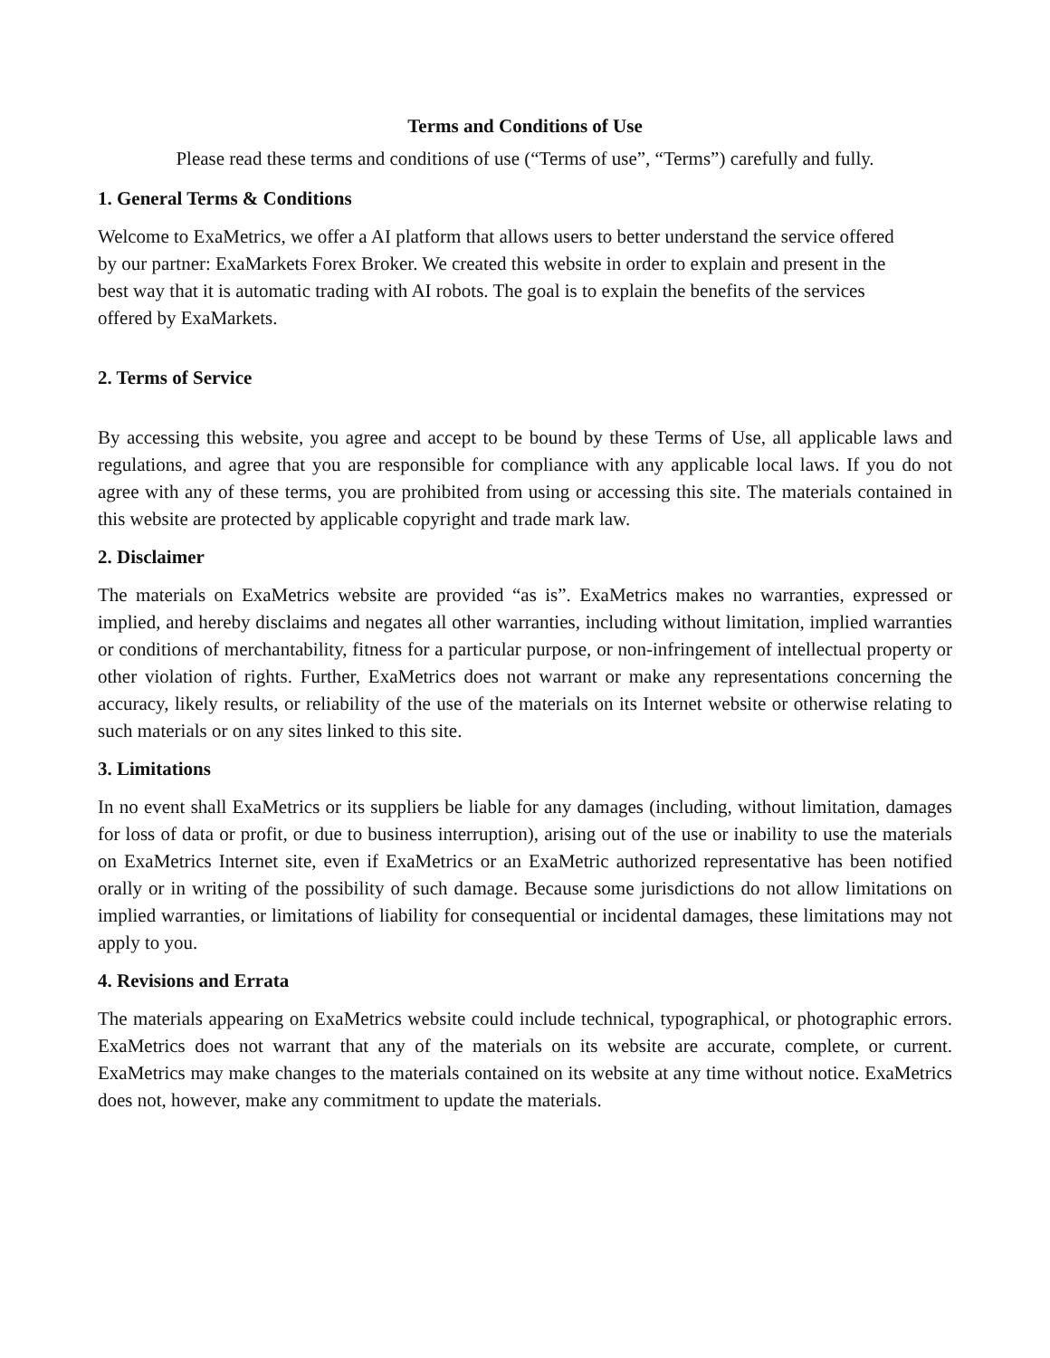Terms and Conditions of Use
Please read these terms and conditions of use (“Terms of use”, “Terms”) carefully and fully.
1. General Terms & Conditions
Welcome to ExaMetrics, we offer a AI platform that allows users to better understand the service offered by our partner: ExaMarkets Forex Broker. We created this website in order to explain and present in the best way that it is automatic trading with AI robots. The goal is to explain the benefits of the services offered by ExaMarkets.
2. Terms of Service
By accessing this website, you agree and accept to be bound by these Terms of Use, all applicable laws and regulations, and agree that you are responsible for compliance with any applicable local laws. If you do not agree with any of these terms, you are prohibited from using or accessing this site. The materials contained in this website are protected by applicable copyright and trade mark law.
2. Disclaimer
The materials on ExaMetrics website are provided “as is”. ExaMetrics makes no warranties, expressed or implied, and hereby disclaims and negates all other warranties, including without limitation, implied warranties or conditions of merchantability, fitness for a particular purpose, or non-infringement of intellectual property or other violation of rights. Further, ExaMetrics does not warrant or make any representations concerning the accuracy, likely results, or reliability of the use of the materials on its Internet website or otherwise relating to such materials or on any sites linked to this site.
3. Limitations
In no event shall ExaMetrics or its suppliers be liable for any damages (including, without limitation, damages for loss of data or profit, or due to business interruption), arising out of the use or inability to use the materials on ExaMetrics Internet site, even if ExaMetrics or an ExaMetric authorized representative has been notified orally or in writing of the possibility of such damage. Because some jurisdictions do not allow limitations on implied warranties, or limitations of liability for consequential or incidental damages, these limitations may not apply to you.
4. Revisions and Errata
The materials appearing on ExaMetrics website could include technical, typographical, or photographic errors. ExaMetrics does not warrant that any of the materials on its website are accurate, complete, or current. ExaMetrics may make changes to the materials contained on its website at any time without notice. ExaMetrics does not, however, make any commitment to update the materials.